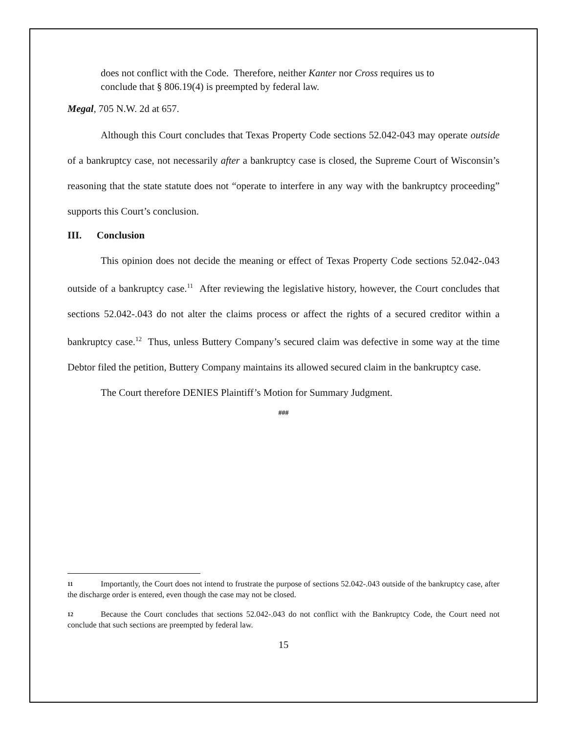does not conflict with the Code. Therefore, neither Kanter nor Cross requires us to conclude that § 806.19(4) is preempted by federal law.
Megal, 705 N.W. 2d at 657.
Although this Court concludes that Texas Property Code sections 52.042-043 may operate outside of a bankruptcy case, not necessarily after a bankruptcy case is closed, the Supreme Court of Wisconsin’s reasoning that the state statute does not “operate to interfere in any way with the bankruptcy proceeding” supports this Court’s conclusion.
III. Conclusion
This opinion does not decide the meaning or effect of Texas Property Code sections 52.042-.043 outside of a bankruptcy case.<sup>11</sup> After reviewing the legislative history, however, the Court concludes that sections 52.042-.043 do not alter the claims process or affect the rights of a secured creditor within a bankruptcy case.<sup>12</sup> Thus, unless Buttery Company’s secured claim was defective in some way at the time Debtor filed the petition, Buttery Company maintains its allowed secured claim in the bankruptcy case.
The Court therefore DENIES Plaintiff’s Motion for Summary Judgment.
###
11 Importantly, the Court does not intend to frustrate the purpose of sections 52.042-.043 outside of the bankruptcy case, after the discharge order is entered, even though the case may not be closed.
12 Because the Court concludes that sections 52.042-.043 do not conflict with the Bankruptcy Code, the Court need not conclude that such sections are preempted by federal law.
15